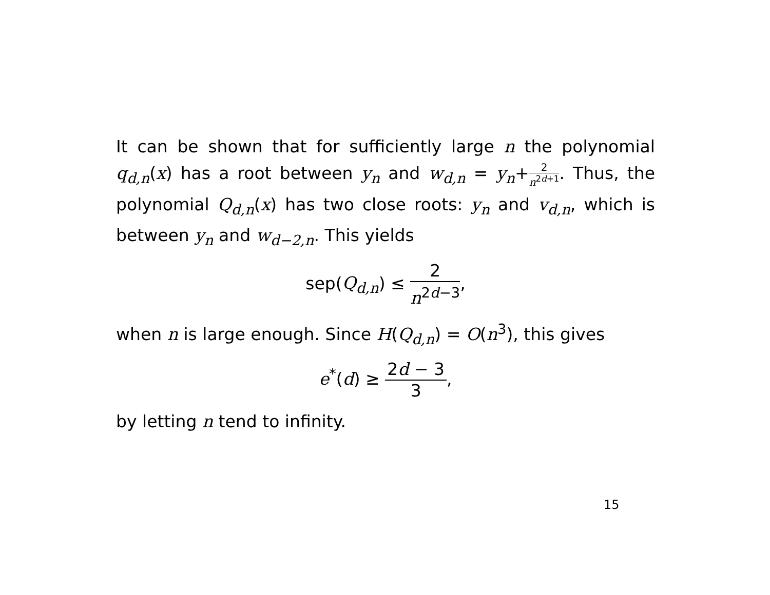It can be shown that for sufficiently large n the polynomial q<sub>d,n</sub>(x) has a root between y<sub>n</sub> and w<sub>d,n</sub> = y<sub>n</sub>+2 n<sup>2d+1</sup>. Thus, the polynomial Q<sub>d,n</sub>(x) has two close roots: y<sub>n</sub> and v<sub>d,n</sub>, which is between y<sub>n</sub> and w<sub>d−2,n</sub>. This yields
sep(Q<sub>d,n</sub>) ≤ 2 n<sup>2d−3</sup>,
when n is large enough. Since H(Q<sub>d,n</sub>) = O(n<sup>3</sup>), this gives
e<sup>*</sup>(d) ≥ 2d − 3 3,
by letting n tend to infinity.
15